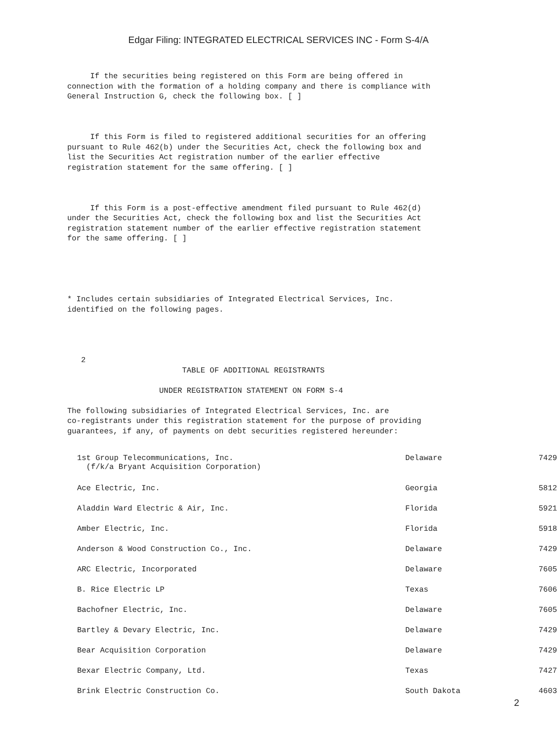Edgar Filing: INTEGRATED ELECTRICAL SERVICES INC - Form S-4/A
     If the securities being registered on this Form are being offered in
connection with the formation of a holding company and there is compliance with
General Instruction G, check the following box. [ ]



     If this Form is filed to registered additional securities for an offering
pursuant to Rule 462(b) under the Securities Act, check the following box and
list the Securities Act registration number of the earlier effective
registration statement for the same offering. [ ]



     If this Form is a post-effective amendment filed pursuant to Rule 462(d)
under the Securities Act, check the following box and list the Securities Act
registration statement number of the earlier effective registration statement
for the same offering. [ ]





* Includes certain subsidiaries of Integrated Electrical Services, Inc.
identified on the following pages.




   2
                         TABLE OF ADDITIONAL REGISTRANTS

                    UNDER REGISTRATION STATEMENT ON FORM S-4

The following subsidiaries of Integrated Electrical Services, Inc. are
co-registrants under this registration statement for the purpose of providing
guarantees, if any, of payments on debt securities registered hereunder:
| 1st Group Telecommunications, Inc. (f/k/a Bryant Acquisition Corporation) | Delaware | 7429 |
| Ace Electric, Inc. | Georgia | 5812 |
| Aladdin Ward Electric & Air, Inc. | Florida | 5921 |
| Amber Electric, Inc. | Florida | 5918 |
| Anderson & Wood Construction Co., Inc. | Delaware | 7429 |
| ARC Electric, Incorporated | Delaware | 7605 |
| B. Rice Electric LP | Texas | 7606 |
| Bachofner Electric, Inc. | Delaware | 7605 |
| Bartley & Devary Electric, Inc. | Delaware | 7429 |
| Bear Acquisition Corporation | Delaware | 7429 |
| Bexar Electric Company, Ltd. | Texas | 7427 |
| Brink Electric Construction Co. | South Dakota | 4603 |
2